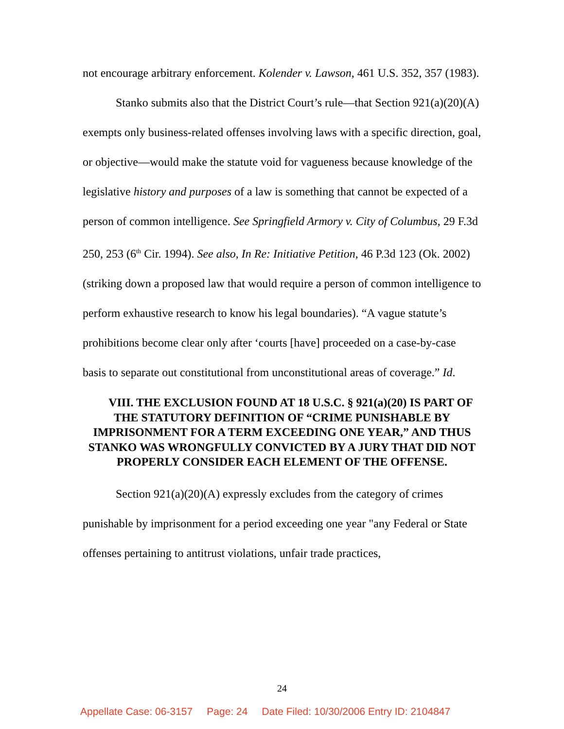not encourage arbitrary enforcement. Kolender v. Lawson, 461 U.S. 352, 357 (1983).
Stanko submits also that the District Court’s rule—that Section 921(a)(20)(A) exempts only business-related offenses involving laws with a specific direction, goal, or objective—would make the statute void for vagueness because knowledge of the legislative history and purposes of a law is something that cannot be expected of a person of common intelligence. See Springfield Armory v. City of Columbus, 29 F.3d 250, 253 (6<sup>th</sup> Cir. 1994). See also, In Re: Initiative Petition, 46 P.3d 123 (Ok. 2002) (striking down a proposed law that would require a person of common intelligence to perform exhaustive research to know his legal boundaries). “A vague statute’s prohibitions become clear only after ‘courts [have] proceeded on a case-by-case basis to separate out constitutional from unconstitutional areas of coverage.” Id.
VIII. THE EXCLUSION FOUND AT 18 U.S.C. § 921(a)(20) IS PART OF THE STATUTORY DEFINITION OF “CRIME PUNISHABLE BY IMPRISONMENT FOR A TERM EXCEEDING ONE YEAR,” AND THUS STANKO WAS WRONGFULLY CONVICTED BY A JURY THAT DID NOT PROPERLY CONSIDER EACH ELEMENT OF THE OFFENSE.
Section 921(a)(20)(A) expressly excludes from the category of crimes punishable by imprisonment for a period exceeding one year "any Federal or State offenses pertaining to antitrust violations, unfair trade practices,
24
Appellate Case: 06-3157 Page: 24 Date Filed: 10/30/2006 Entry ID: 2104847